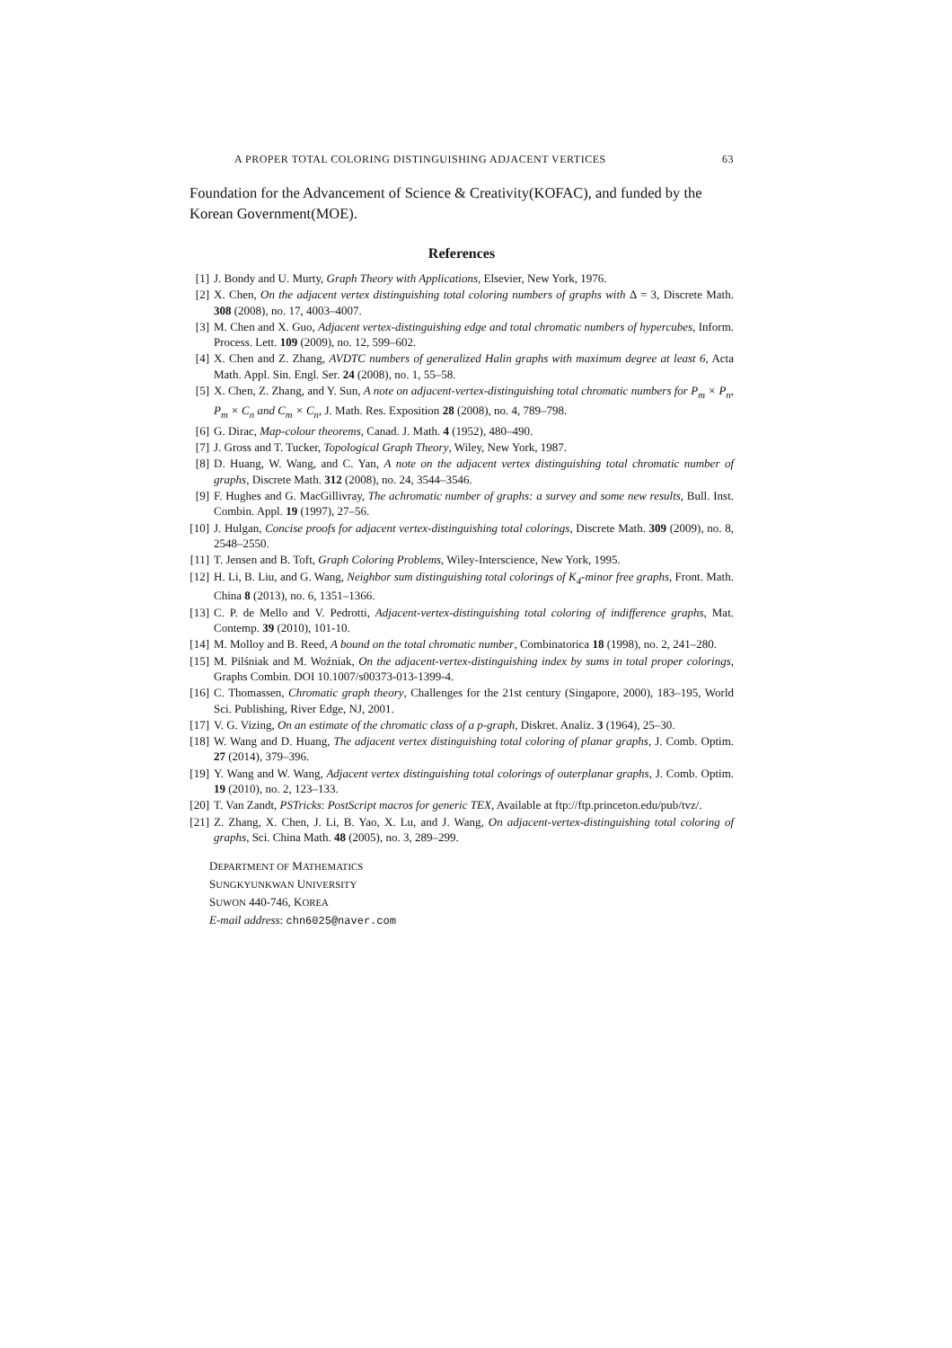A PROPER TOTAL COLORING DISTINGUISHING ADJACENT VERTICES 63
Foundation for the Advancement of Science & Creativity(KOFAC), and funded by the Korean Government(MOE).
References
[1] J. Bondy and U. Murty, Graph Theory with Applications, Elsevier, New York, 1976.
[2] X. Chen, On the adjacent vertex distinguishing total coloring numbers of graphs with Δ = 3, Discrete Math. 308 (2008), no. 17, 4003–4007.
[3] M. Chen and X. Guo, Adjacent vertex-distinguishing edge and total chromatic numbers of hypercubes, Inform. Process. Lett. 109 (2009), no. 12, 599–602.
[4] X. Chen and Z. Zhang, AVDTC numbers of generalized Halin graphs with maximum degree at least 6, Acta Math. Appl. Sin. Engl. Ser. 24 (2008), no. 1, 55–58.
[5] X. Chen, Z. Zhang, and Y. Sun, A note on adjacent-vertex-distinguishing total chromatic numbers for P<sub>m</sub> × P<sub>n</sub>, P<sub>m</sub> × C<sub>n</sub> and C<sub>m</sub> × C<sub>n</sub>, J. Math. Res. Exposition 28 (2008), no. 4, 789–798.
[6] G. Dirac, Map-colour theorems, Canad. J. Math. 4 (1952), 480–490.
[7] J. Gross and T. Tucker, Topological Graph Theory, Wiley, New York, 1987.
[8] D. Huang, W. Wang, and C. Yan, A note on the adjacent vertex distinguishing total chromatic number of graphs, Discrete Math. 312 (2008), no. 24, 3544–3546.
[9] F. Hughes and G. MacGillivray, The achromatic number of graphs: a survey and some new results, Bull. Inst. Combin. Appl. 19 (1997), 27–56.
[10] J. Hulgan, Concise proofs for adjacent vertex-distinguishing total colorings, Discrete Math. 309 (2009), no. 8, 2548–2550.
[11] T. Jensen and B. Toft, Graph Coloring Problems, Wiley-Interscience, New York, 1995.
[12] H. Li, B. Liu, and G. Wang, Neighbor sum distinguishing total colorings of K<sub>4</sub>-minor free graphs, Front. Math. China 8 (2013), no. 6, 1351–1366.
[13] C. P. de Mello and V. Pedrotti, Adjacent-vertex-distinguishing total coloring of indifference graphs, Mat. Contemp. 39 (2010), 101-10.
[14] M. Molloy and B. Reed, A bound on the total chromatic number, Combinatorica 18 (1998), no. 2, 241–280.
[15] M. Pilśniak and M. Woźniak, On the adjacent-vertex-distinguishing index by sums in total proper colorings, Graphs Combin. DOI 10.1007/s00373-013-1399-4.
[16] C. Thomassen, Chromatic graph theory, Challenges for the 21st century (Singapore, 2000), 183–195, World Sci. Publishing, River Edge, NJ, 2001.
[17] V. G. Vizing, On an estimate of the chromatic class of a p-graph, Diskret. Analiz. 3 (1964), 25–30.
[18] W. Wang and D. Huang, The adjacent vertex distinguishing total coloring of planar graphs, J. Comb. Optim. 27 (2014), 379–396.
[19] Y. Wang and W. Wang, Adjacent vertex distinguishing total colorings of outerplanar graphs, J. Comb. Optim. 19 (2010), no. 2, 123–133.
[20] T. Van Zandt, PSTricks: PostScript macros for generic TEX, Available at ftp://ftp.princeton.edu/pub/tvz/.
[21] Z. Zhang, X. Chen, J. Li, B. Yao, X. Lu, and J. Wang, On adjacent-vertex-distinguishing total coloring of graphs, Sci. China Math. 48 (2005), no. 3, 289–299.
DEPARTMENT OF MATHEMATICS
SUNGKYUNKWAN UNIVERSITY
SUWON 440-746, KOREA
E-mail address: chn6025@naver.com